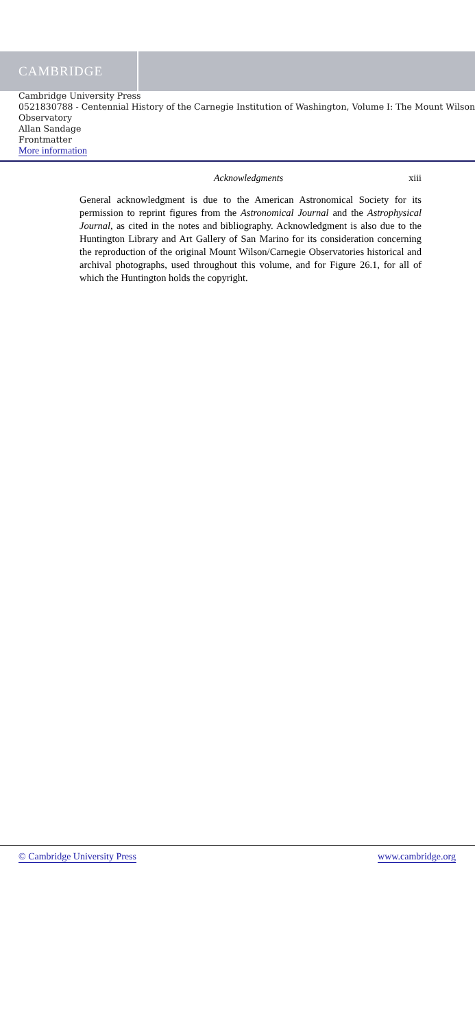CAMBRIDGE
Cambridge University Press
0521830788 - Centennial History of the Carnegie Institution of Washington, Volume I: The Mount Wilson Observatory
Allan Sandage
Frontmatter
More information
Acknowledgments xiii
General acknowledgment is due to the American Astronomical Society for its permission to reprint figures from the Astronomical Journal and the Astrophysical Journal, as cited in the notes and bibliography. Acknowledgment is also due to the Huntington Library and Art Gallery of San Marino for its consideration concerning the reproduction of the original Mount Wilson/Carnegie Observatories historical and archival photographs, used throughout this volume, and for Figure 26.1, for all of which the Huntington holds the copyright.
© Cambridge University Press www.cambridge.org